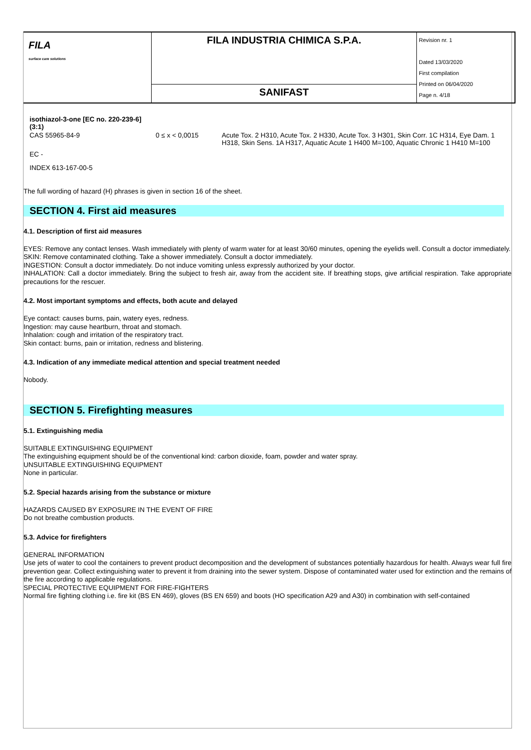| FILA surface care solutions | FILA INDUSTRIA CHIMICA S.P.A. | Revision nr. 1 Dated 13/03/2020 First compilation Printed on 06/04/2020 Page n. 4/18 |
| | SANIFAST | |
| isothiazol-3-one [EC no. 220-239-6] (3:1) | | |
| CAS 55965-84-9 | 0 ≤ x < 0,0015 | Acute Tox. 2 H310, Acute Tox. 2 H330, Acute Tox. 3 H301, Skin Corr. 1C H314, Eye Dam. 1 H318, Skin Sens. 1A H317, Aquatic Acute 1 H400 M=100, Aquatic Chronic 1 H410 M=100 |
| EC - | | |
| INDEX 613-167-00-5 | | |
The full wording of hazard (H) phrases is given in section 16 of the sheet.
SECTION 4. First aid measures
4.1. Description of first aid measures
EYES: Remove any contact lenses. Wash immediately with plenty of warm water for at least 30/60 minutes, opening the eyelids well. Consult a doctor immediately.
SKIN: Remove contaminated clothing. Take a shower immediately. Consult a doctor immediately.
INGESTION: Consult a doctor immediately. Do not induce vomiting unless expressly authorized by your doctor.
INHALATION: Call a doctor immediately. Bring the subject to fresh air, away from the accident site. If breathing stops, give artificial respiration. Take appropriate precautions for the rescuer.
4.2. Most important symptoms and effects, both acute and delayed
Eye contact: causes burns, pain, watery eyes, redness.
Ingestion: may cause heartburn, throat and stomach.
Inhalation: cough and irritation of the respiratory tract.
Skin contact: burns, pain or irritation, redness and blistering.
4.3. Indication of any immediate medical attention and special treatment needed
Nobody.
SECTION 5. Firefighting measures
5.1. Extinguishing media
SUITABLE EXTINGUISHING EQUIPMENT
The extinguishing equipment should be of the conventional kind: carbon dioxide, foam, powder and water spray.
UNSUITABLE EXTINGUISHING EQUIPMENT
None in particular.
5.2. Special hazards arising from the substance or mixture
HAZARDS CAUSED BY EXPOSURE IN THE EVENT OF FIRE
Do not breathe combustion products.
5.3. Advice for firefighters
GENERAL INFORMATION
Use jets of water to cool the containers to prevent product decomposition and the development of substances potentially hazardous for health. Always wear full fire prevention gear. Collect extinguishing water to prevent it from draining into the sewer system. Dispose of contaminated water used for extinction and the remains of the fire according to applicable regulations.
SPECIAL PROTECTIVE EQUIPMENT FOR FIRE-FIGHTERS
Normal fire fighting clothing i.e. fire kit (BS EN 469), gloves (BS EN 659) and boots (HO specification A29 and A30) in combination with self-contained